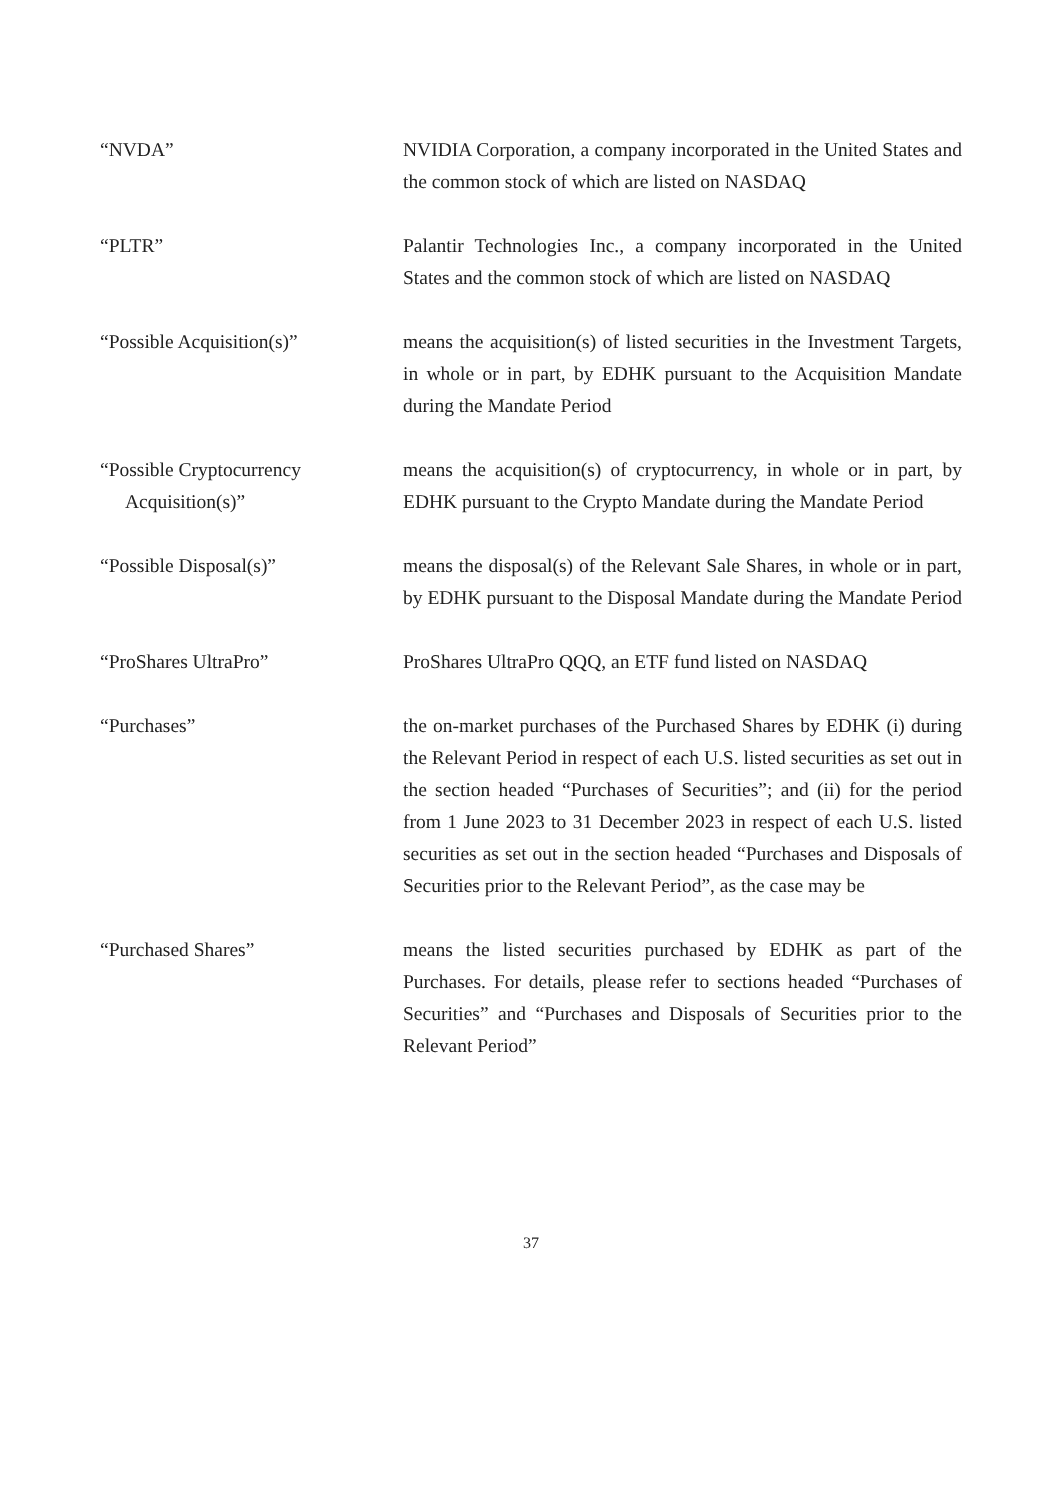“NVDA” NVIDIA Corporation, a company incorporated in the United States and the common stock of which are listed on NASDAQ
“PLTR” Palantir Technologies Inc., a company incorporated in the United States and the common stock of which are listed on NASDAQ
“Possible Acquisition(s)” means the acquisition(s) of listed securities in the Investment Targets, in whole or in part, by EDHK pursuant to the Acquisition Mandate during the Mandate Period
“Possible Cryptocurrency
Acquisition(s)”
means the acquisition(s) of cryptocurrency, in whole or in part, by EDHK pursuant to the Crypto Mandate during the Mandate Period
“Possible Disposal(s)” means the disposal(s) of the Relevant Sale Shares, in whole or in part, by EDHK pursuant to the Disposal Mandate during the Mandate Period
“ProShares UltraPro” ProShares UltraPro QQQ, an ETF fund listed on NASDAQ
“Purchases” the on-market purchases of the Purchased Shares by EDHK (i) during the Relevant Period in respect of each U.S. listed securities as set out in the section headed “Purchases of Securities”; and (ii) for the period from 1 June 2023 to 31 December 2023 in respect of each U.S. listed securities as set out in the section headed “Purchases and Disposals of Securities prior to the Relevant Period”, as the case may be
“Purchased Shares” means the listed securities purchased by EDHK as part of the Purchases. For details, please refer to sections headed “Purchases of Securities” and “Purchases and Disposals of Securities prior to the Relevant Period”
37